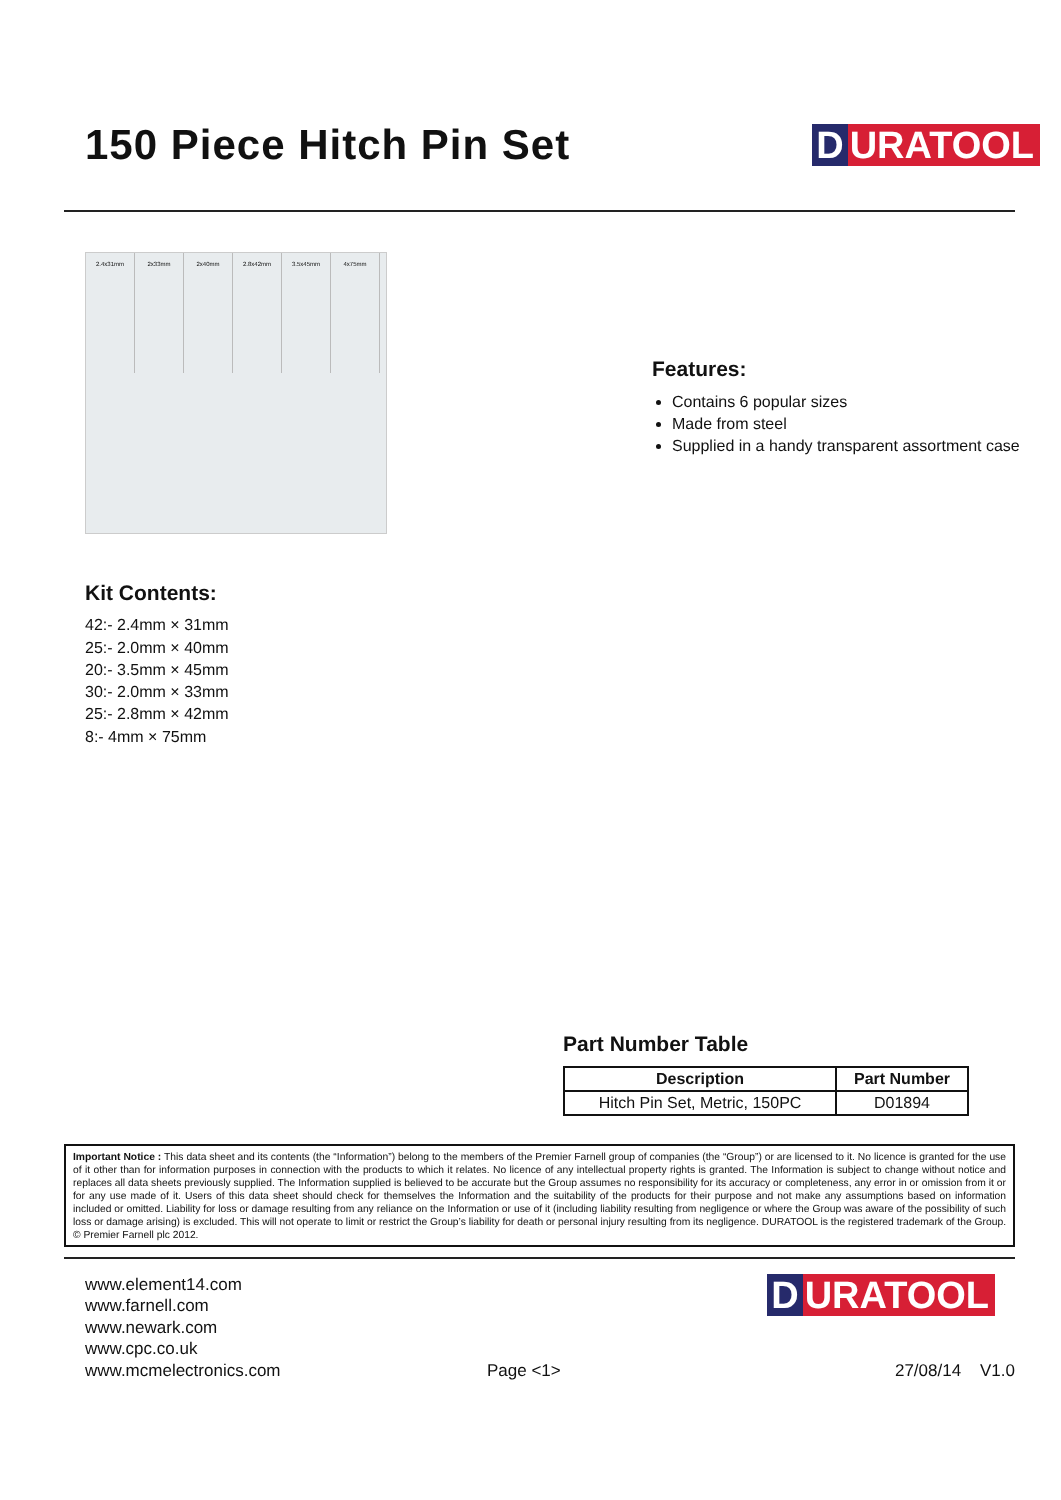150 Piece Hitch Pin Set
D URATOOL
2.4x31mm
2x33mm
2x40mm
2.8x42mm
3.5x45mm
4x75mm
Features:
Contains 6 popular sizes
Made from steel
Supplied in a handy transparent assortment case
Kit Contents:
42:- 2.4mm × 31mm
25:- 2.0mm × 40mm
20:- 3.5mm × 45mm
30:- 2.0mm × 33mm
25:- 2.8mm × 42mm
8:- 4mm × 75mm
Part Number Table
| Description | Part Number |
| --- | --- |
| Hitch Pin Set, Metric, 150PC | D01894 |
Important Notice : This data sheet and its contents (the “Information”) belong to the members of the Premier Farnell group of companies (the “Group”) or are licensed to it. No licence is granted for the use of it other than for information purposes in connection with the products to which it relates. No licence of any intellectual property rights is granted. The Information is subject to change without notice and replaces all data sheets previously supplied. The Information supplied is believed to be accurate but the Group assumes no responsibility for its accuracy or completeness, any error in or omission from it or for any use made of it. Users of this data sheet should check for themselves the Information and the suitability of the products for their purpose and not make any assumptions based on information included or omitted. Liability for loss or damage resulting from any reliance on the Information or use of it (including liability resulting from negligence or where the Group was aware of the possibility of such loss or damage arising) is excluded. This will not operate to limit or restrict the Group’s liability for death or personal injury resulting from its negligence. DURATOOL is the registered trademark of the Group. © Premier Farnell plc 2012.
www.element14.com
www.farnell.com
www.newark.com
www.cpc.co.uk
www.mcmelectronics.com
Page <1>
D URATOOL
27/08/14 V1.0